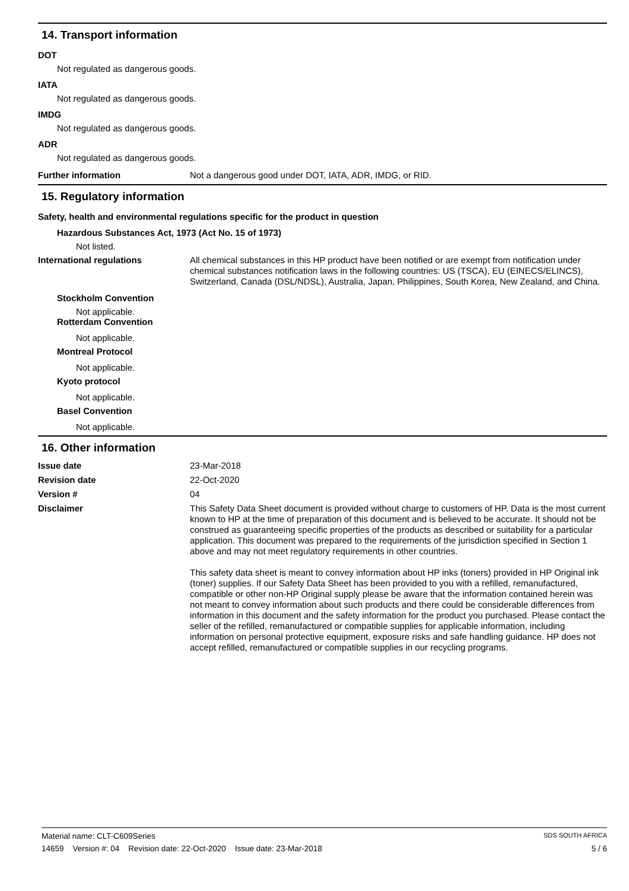14. Transport information
DOT
Not regulated as dangerous goods.
IATA
Not regulated as dangerous goods.
IMDG
Not regulated as dangerous goods.
ADR
Not regulated as dangerous goods.
Further information
Not a dangerous good under DOT, IATA, ADR, IMDG, or RID.
15. Regulatory information
Safety, health and environmental regulations specific for the product in question
Hazardous Substances Act, 1973 (Act No. 15 of 1973)
Not listed.
International regulations
All chemical substances in this HP product have been notified or are exempt from notification under chemical substances notification laws in the following countries: US (TSCA), EU (EINECS/ELINCS), Switzerland, Canada (DSL/NDSL), Australia, Japan, Philippines, South Korea, New Zealand, and China.
Stockholm Convention
Not applicable.
Rotterdam Convention
Not applicable.
Montreal Protocol
Not applicable.
Kyoto protocol
Not applicable.
Basel Convention
Not applicable.
16. Other information
Issue date
23-Mar-2018
Revision date
22-Oct-2020
Version #
04
Disclaimer
This Safety Data Sheet document is provided without charge to customers of HP. Data is the most current known to HP at the time of preparation of this document and is believed to be accurate. It should not be construed as guaranteeing specific properties of the products as described or suitability for a particular application. This document was prepared to the requirements of the jurisdiction specified in Section 1 above and may not meet regulatory requirements in other countries.
This safety data sheet is meant to convey information about HP inks (toners) provided in HP Original ink (toner) supplies. If our Safety Data Sheet has been provided to you with a refilled, remanufactured, compatible or other non-HP Original supply please be aware that the information contained herein was not meant to convey information about such products and there could be considerable differences from information in this document and the safety information for the product you purchased. Please contact the seller of the refilled, remanufactured or compatible supplies for applicable information, including information on personal protective equipment, exposure risks and safe handling guidance. HP does not accept refilled, remanufactured or compatible supplies in our recycling programs.
Material name: CLT-C609Series SDS SOUTH AFRICA
14659 Version #: 04 Revision date: 22-Oct-2020 Issue date: 23-Mar-2018 5 / 6